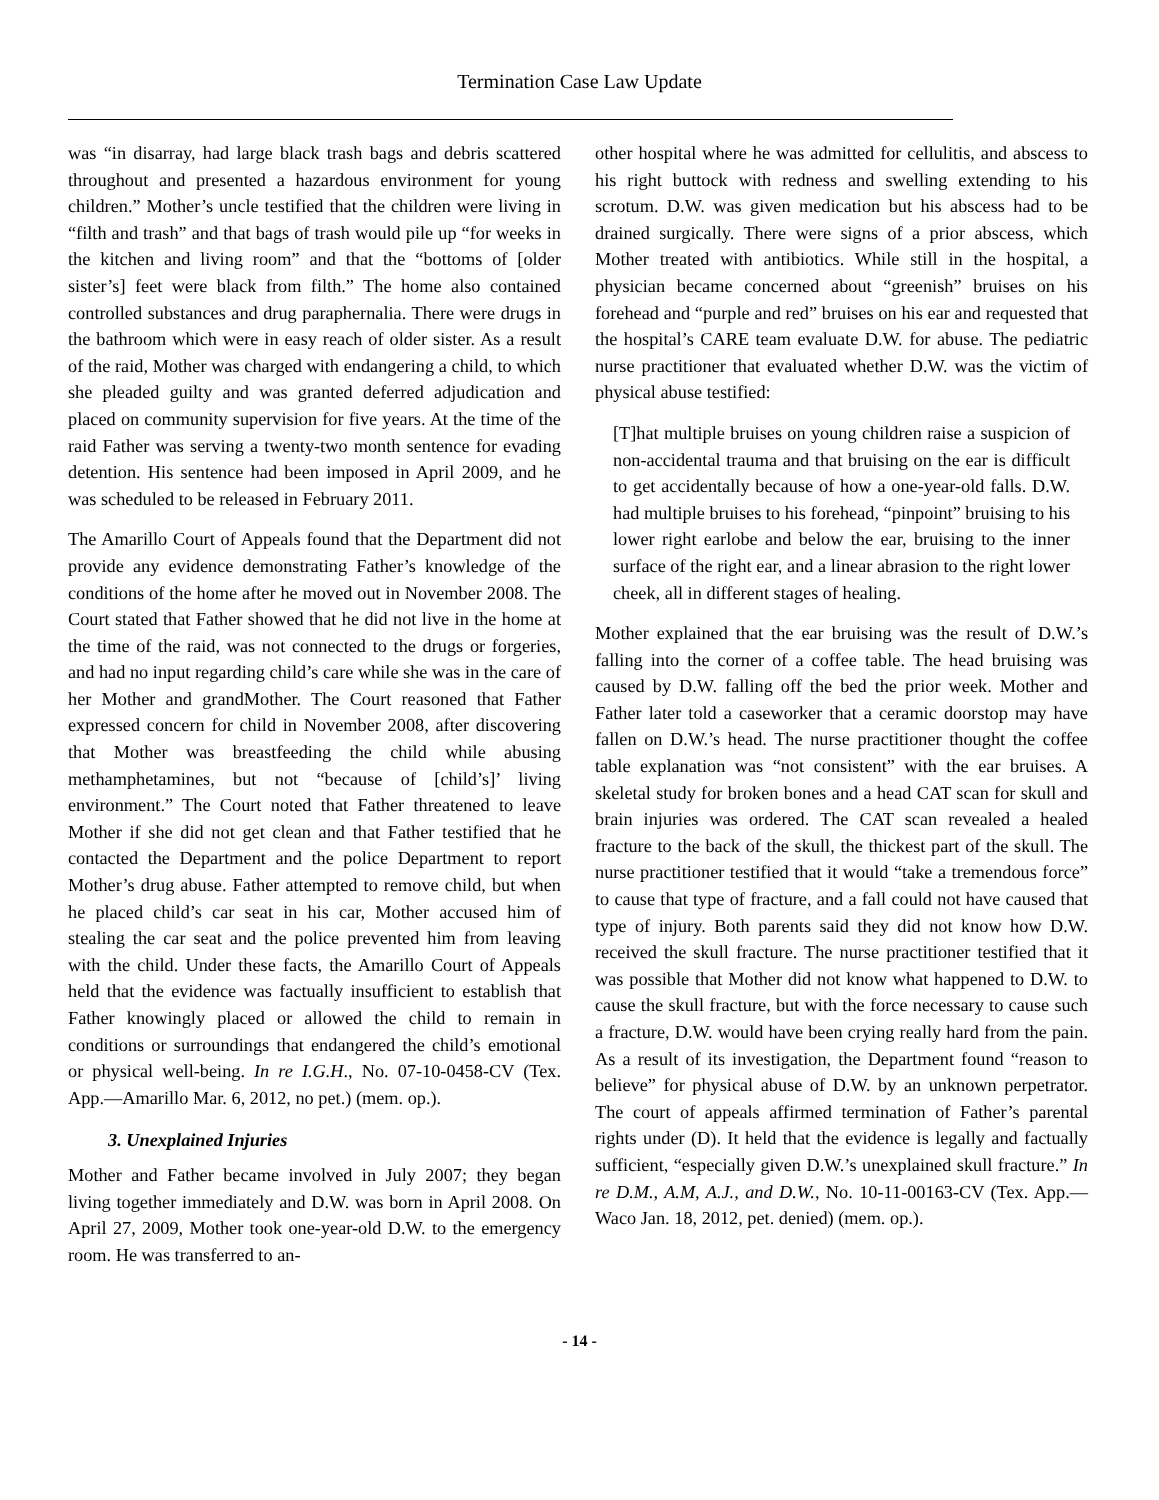Termination Case Law Update
was “in disarray, had large black trash bags and debris scattered throughout and presented a hazardous environment for young children.” Mother’s uncle testified that the children were living in “filth and trash” and that bags of trash would pile up “for weeks in the kitchen and living room” and that the “bottoms of [older sister’s] feet were black from filth.” The home also contained controlled substances and drug paraphernalia. There were drugs in the bathroom which were in easy reach of older sister. As a result of the raid, Mother was charged with endangering a child, to which she pleaded guilty and was granted deferred adjudication and placed on community supervision for five years. At the time of the raid Father was serving a twenty-two month sentence for evading detention. His sentence had been imposed in April 2009, and he was scheduled to be released in February 2011.
The Amarillo Court of Appeals found that the Department did not provide any evidence demonstrating Father’s knowledge of the conditions of the home after he moved out in November 2008. The Court stated that Father showed that he did not live in the home at the time of the raid, was not connected to the drugs or forgeries, and had no input regarding child’s care while she was in the care of her Mother and grandMother. The Court reasoned that Father expressed concern for child in November 2008, after discovering that Mother was breastfeeding the child while abusing methamphetamines, but not “because of [child’s]’ living environment.” The Court noted that Father threatened to leave Mother if she did not get clean and that Father testified that he contacted the Department and the police Department to report Mother’s drug abuse. Father attempted to remove child, but when he placed child’s car seat in his car, Mother accused him of stealing the car seat and the police prevented him from leaving with the child. Under these facts, the Amarillo Court of Appeals held that the evidence was factually insufficient to establish that Father knowingly placed or allowed the child to remain in conditions or surroundings that endangered the child’s emotional or physical well-being. In re I.G.H., No. 07-10-0458-CV (Tex. App.—Amarillo Mar. 6, 2012, no pet.) (mem. op.).
3. Unexplained Injuries
Mother and Father became involved in July 2007; they began living together immediately and D.W. was born in April 2008. On April 27, 2009, Mother took one-year-old D.W. to the emergency room. He was transferred to an-
other hospital where he was admitted for cellulitis, and abscess to his right buttock with redness and swelling extending to his scrotum. D.W. was given medication but his abscess had to be drained surgically. There were signs of a prior abscess, which Mother treated with antibiotics. While still in the hospital, a physician became concerned about “greenish” bruises on his forehead and “purple and red” bruises on his ear and requested that the hospital’s CARE team evaluate D.W. for abuse. The pediatric nurse practitioner that evaluated whether D.W. was the victim of physical abuse testified:
[T]hat multiple bruises on young children raise a suspicion of non-accidental trauma and that bruising on the ear is difficult to get accidentally because of how a one-year-old falls. D.W. had multiple bruises to his forehead, “pinpoint” bruising to his lower right earlobe and below the ear, bruising to the inner surface of the right ear, and a linear abrasion to the right lower cheek, all in different stages of healing.
Mother explained that the ear bruising was the result of D.W.’s falling into the corner of a coffee table. The head bruising was caused by D.W. falling off the bed the prior week. Mother and Father later told a caseworker that a ceramic doorstop may have fallen on D.W.’s head. The nurse practitioner thought the coffee table explanation was “not consistent” with the ear bruises. A skeletal study for broken bones and a head CAT scan for skull and brain injuries was ordered. The CAT scan revealed a healed fracture to the back of the skull, the thickest part of the skull. The nurse practitioner testified that it would “take a tremendous force” to cause that type of fracture, and a fall could not have caused that type of injury. Both parents said they did not know how D.W. received the skull fracture. The nurse practitioner testified that it was possible that Mother did not know what happened to D.W. to cause the skull fracture, but with the force necessary to cause such a fracture, D.W. would have been crying really hard from the pain. As a result of its investigation, the Department found “reason to believe” for physical abuse of D.W. by an unknown perpetrator. The court of appeals affirmed termination of Father’s parental rights under (D). It held that the evidence is legally and factually sufficient, “especially given D.W.’s unexplained skull fracture.” In re D.M., A.M, A.J., and D.W., No. 10-11-00163-CV (Tex. App.—Waco Jan. 18, 2012, pet. denied) (mem. op.).
- 14 -